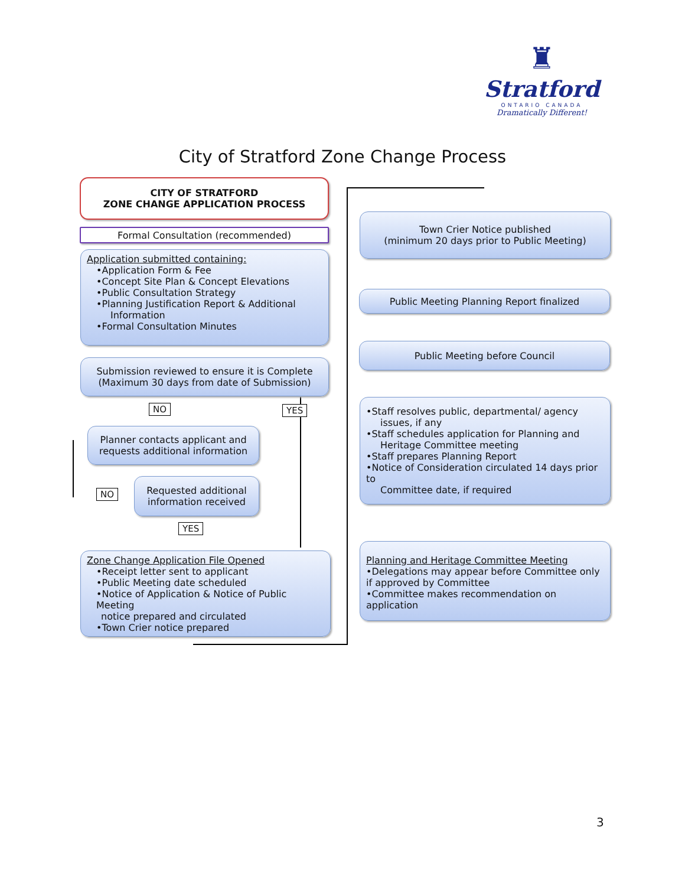♜
Stratford
ONTARIO CANADA
Dramatically Different!
City of Stratford Zone Change Process
CITY OF STRATFORD
ZONE CHANGE APPLICATION PROCESS
Formal Consultation (recommended)
Application submitted containing:
•Application Form & Fee
•Concept Site Plan & Concept Elevations
•Public Consultation Strategy
•Planning Justification Report & Additional
Information
•Formal Consultation Minutes
Submission reviewed to ensure it is Complete
(Maximum 30 days from date of Submission)
NO YES
Planner contacts applicant and
requests additional information
NO
Requested additional
information received
YES
Zone Change Application File Opened
•Receipt letter sent to applicant
•Public Meeting date scheduled
•Notice of Application & Notice of Public Meeting
notice prepared and circulated
•Town Crier notice prepared
Town Crier Notice published
(minimum 20 days prior to Public Meeting)
Public Meeting Planning Report finalized
Public Meeting before Council
•Staff resolves public, departmental/ agency
issues, if any
•Staff schedules application for Planning and
Heritage Committee meeting
•Staff prepares Planning Report
•Notice of Consideration circulated 14 days prior to
Committee date, if required
Planning and Heritage Committee Meeting
•Delegations may appear before Committee only if approved by Committee
•Committee makes recommendation on application
3